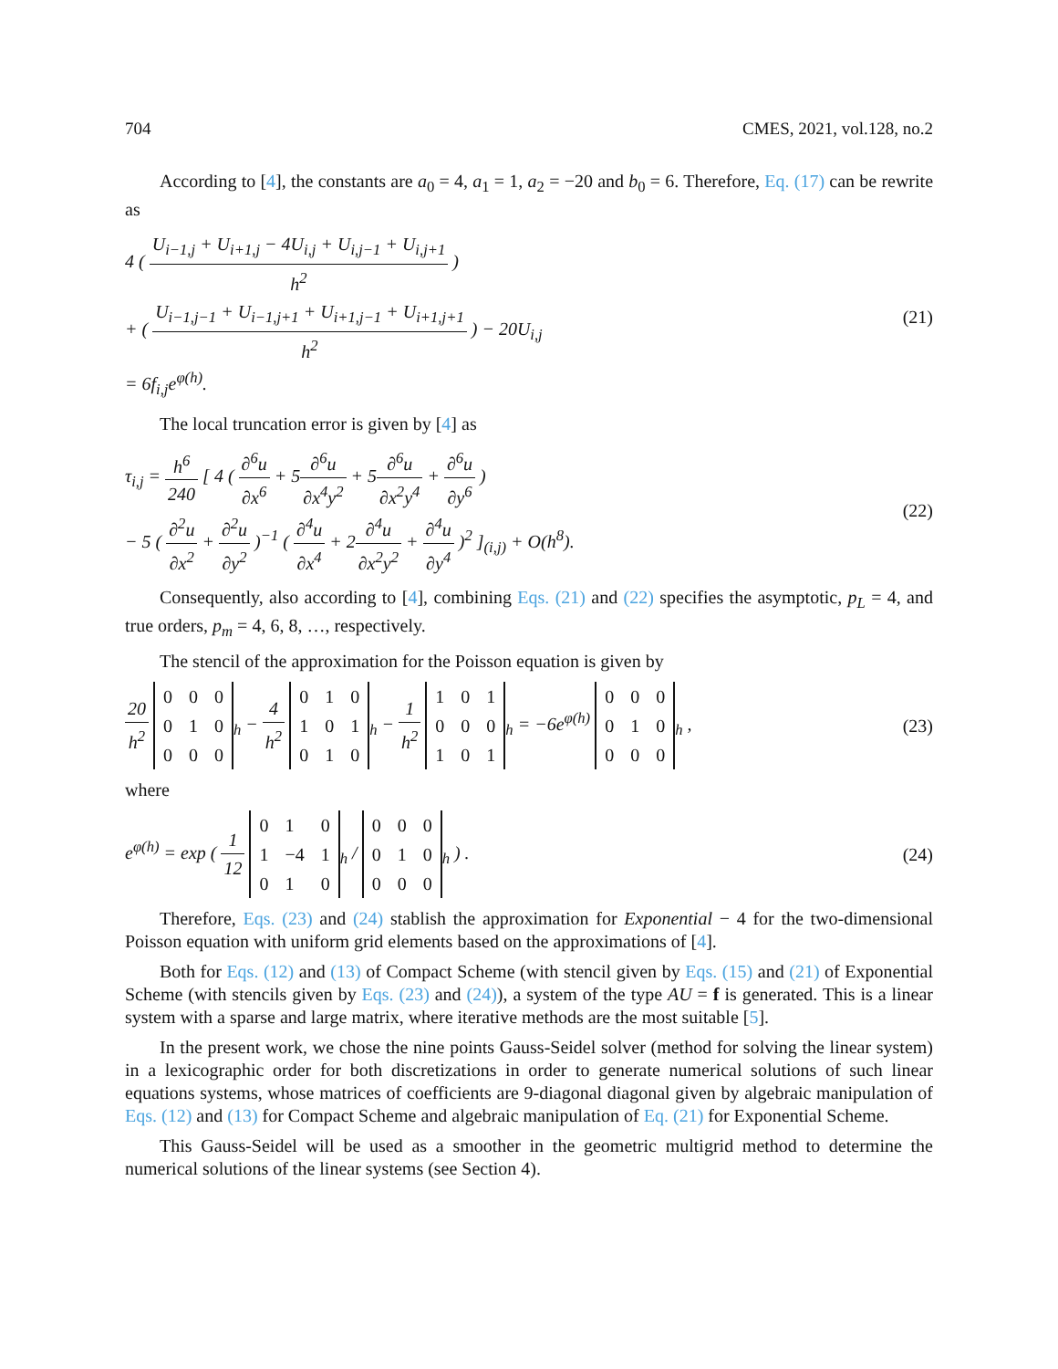704 CMES, 2021, vol.128, no.2
According to [4], the constants are a<sub>0</sub> = 4, a<sub>1</sub> = 1, a<sub>2</sub> = −20 and b<sub>0</sub> = 6. Therefore, Eq. (17) can be rewrite as
4 ( U<sub>i−1,j</sub> + U<sub>i+1,j</sub> − 4U<sub>i,j</sub> + U<sub>i,j−1</sub> + U<sub>i,j+1</sub> h<sup>2</sup> )
+ ( U<sub>i−1,j−1</sub> + U<sub>i−1,j+1</sub> + U<sub>i+1,j−1</sub> + U<sub>i+1,j+1</sub> h<sup>2</sup> ) − 20U<sub>i,j</sub>
= 6f<sub>i,j</sub>e<sup>φ(h)</sup>.
(21)
The local truncation error is given by [4] as
τ<sub>i,j</sub> = h<sup>6</sup> 240 [ 4 ( ∂<sup>6</sup>u ∂x<sup>6</sup> + 5∂<sup>6</sup>u ∂x<sup>4</sup>y<sup>2</sup> + 5∂<sup>6</sup>u ∂x<sup>2</sup>y<sup>4</sup> + ∂<sup>6</sup>u ∂y<sup>6</sup> )
− 5 ( ∂<sup>2</sup>u ∂x<sup>2</sup> + ∂<sup>2</sup>u ∂y<sup>2</sup> )<sup>−1</sup> ( ∂<sup>4</sup>u ∂x<sup>4</sup> + 2∂<sup>4</sup>u ∂x<sup>2</sup>y<sup>2</sup> + ∂<sup>4</sup>u ∂y<sup>4</sup> )<sup>2</sup> ]<sub>(i,j)</sub> + O(h<sup>8</sup>).
(22)
Consequently, also according to [4], combining Eqs. (21) and (22) specifies the asymptotic, p<sub>L</sub> = 4, and true orders, p<sub>m</sub> = 4, 6, 8, …, respectively.
The stencil of the approximation for the Poisson equation is given by
20 h<sup>2</sup>
| 0 | 0 | 0 |
| 0 | 1 | 0 |
| 0 | 0 | 0 |
<sub>h</sub> − 4 h<sup>2</sup>
| 0 | 1 | 0 |
| 1 | 0 | 1 |
| 0 | 1 | 0 |
<sub>h</sub> − 1 h<sup>2</sup>
| 1 | 0 | 1 |
| 0 | 0 | 0 |
| 1 | 0 | 1 |
<sub>h</sub> = −6e<sup>φ(h)</sup>
| 0 | 0 | 0 |
| 0 | 1 | 0 |
| 0 | 0 | 0 |
<sub>h</sub> ,
(23)
where
e<sup>φ(h)</sup> = exp ( 1 12
| 0 | 1 | 0 |
| 1 | −4 | 1 |
| 0 | 1 | 0 |
<sub>h</sub> /
| 0 | 0 | 0 |
| 0 | 1 | 0 |
| 0 | 0 | 0 |
<sub>h</sub> ) .
(24)
Therefore, Eqs. (23) and (24) stablish the approximation for Exponential − 4 for the two-dimensional Poisson equation with uniform grid elements based on the approximations of [4].
Both for Eqs. (12) and (13) of Compact Scheme (with stencil given by Eqs. (15) and (21) of Exponential Scheme (with stencils given by Eqs. (23) and (24)), a system of the type AU = f is generated. This is a linear system with a sparse and large matrix, where iterative methods are the most suitable [5].
In the present work, we chose the nine points Gauss-Seidel solver (method for solving the linear system) in a lexicographic order for both discretizations in order to generate numerical solutions of such linear equations systems, whose matrices of coefficients are 9-diagonal diagonal given by algebraic manipulation of Eqs. (12) and (13) for Compact Scheme and algebraic manipulation of Eq. (21) for Exponential Scheme.
This Gauss-Seidel will be used as a smoother in the geometric multigrid method to determine the numerical solutions of the linear systems (see Section 4).